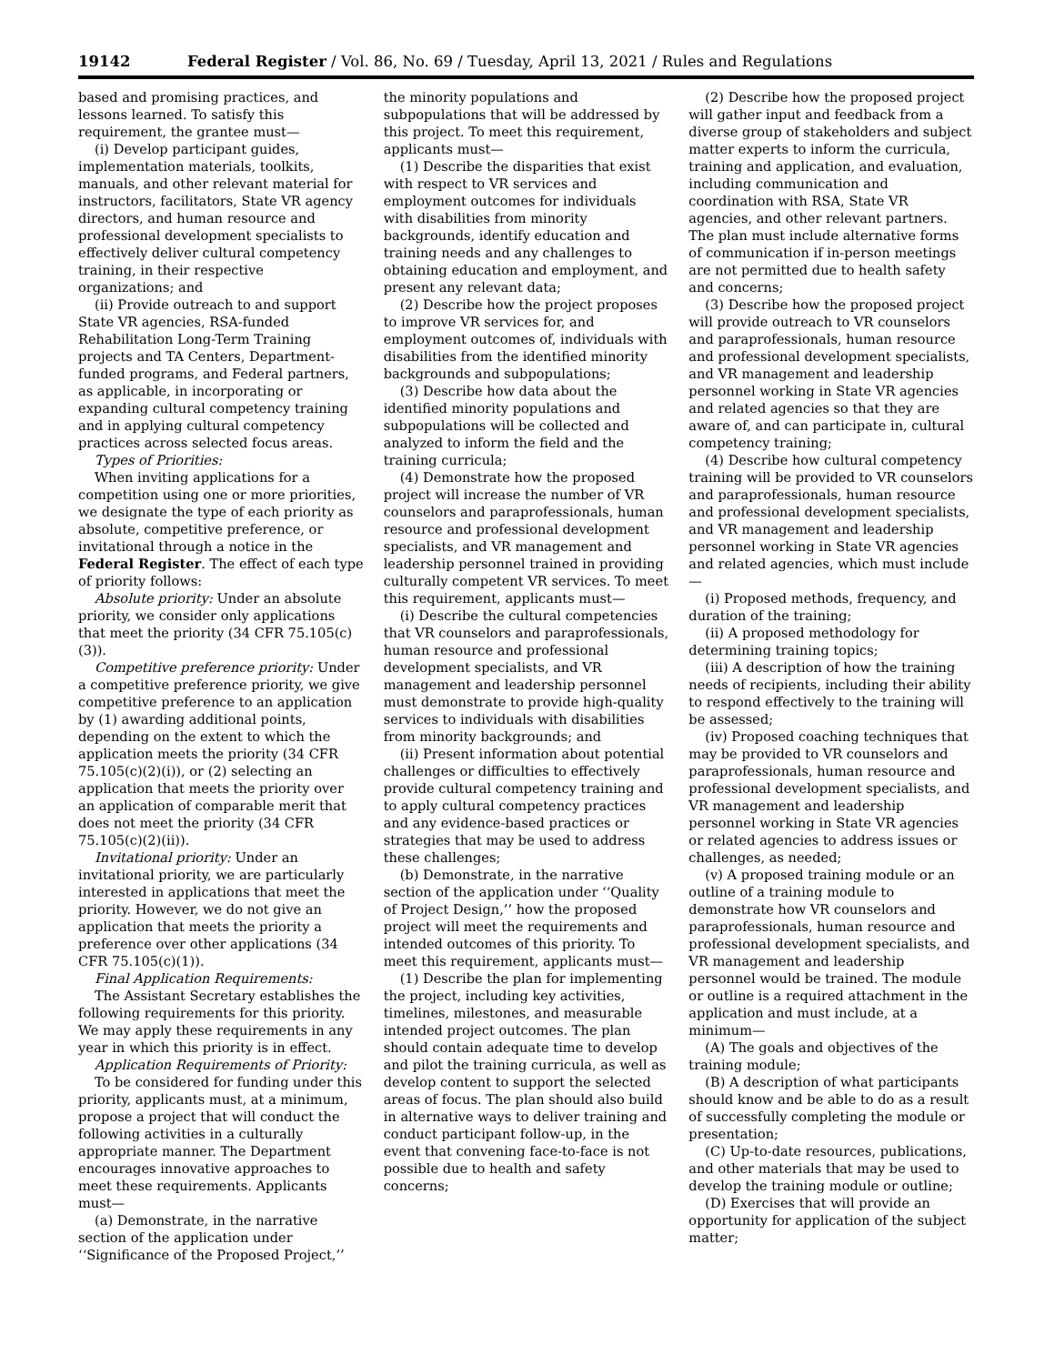19142 Federal Register / Vol. 86, No. 69 / Tuesday, April 13, 2021 / Rules and Regulations
based and promising practices, and lessons learned. To satisfy this requirement, the grantee must—
(i) Develop participant guides, implementation materials, toolkits, manuals, and other relevant material for instructors, facilitators, State VR agency directors, and human resource and professional development specialists to effectively deliver cultural competency training, in their respective organizations; and
(ii) Provide outreach to and support State VR agencies, RSA-funded Rehabilitation Long-Term Training projects and TA Centers, Department-funded programs, and Federal partners, as applicable, in incorporating or expanding cultural competency training and in applying cultural competency practices across selected focus areas.
Types of Priorities:
When inviting applications for a competition using one or more priorities, we designate the type of each priority as absolute, competitive preference, or invitational through a notice in the Federal Register. The effect of each type of priority follows:
Absolute priority: Under an absolute priority, we consider only applications that meet the priority (34 CFR 75.105(c)(3)).
Competitive preference priority: Under a competitive preference priority, we give competitive preference to an application by (1) awarding additional points, depending on the extent to which the application meets the priority (34 CFR 75.105(c)(2)(i)), or (2) selecting an application that meets the priority over an application of comparable merit that does not meet the priority (34 CFR 75.105(c)(2)(ii)).
Invitational priority: Under an invitational priority, we are particularly interested in applications that meet the priority. However, we do not give an application that meets the priority a preference over other applications (34 CFR 75.105(c)(1)).
Final Application Requirements:
The Assistant Secretary establishes the following requirements for this priority. We may apply these requirements in any year in which this priority is in effect.
Application Requirements of Priority:
To be considered for funding under this priority, applicants must, at a minimum, propose a project that will conduct the following activities in a culturally appropriate manner. The Department encourages innovative approaches to meet these requirements. Applicants must—
(a) Demonstrate, in the narrative section of the application under ‘‘Significance of the Proposed Project,’’
the minority populations and subpopulations that will be addressed by this project. To meet this requirement, applicants must—
(1) Describe the disparities that exist with respect to VR services and employment outcomes for individuals with disabilities from minority backgrounds, identify education and training needs and any challenges to obtaining education and employment, and present any relevant data;
(2) Describe how the project proposes to improve VR services for, and employment outcomes of, individuals with disabilities from the identified minority backgrounds and subpopulations;
(3) Describe how data about the identified minority populations and subpopulations will be collected and analyzed to inform the field and the training curricula;
(4) Demonstrate how the proposed project will increase the number of VR counselors and paraprofessionals, human resource and professional development specialists, and VR management and leadership personnel trained in providing culturally competent VR services. To meet this requirement, applicants must—
(i) Describe the cultural competencies that VR counselors and paraprofessionals, human resource and professional development specialists, and VR management and leadership personnel must demonstrate to provide high-quality services to individuals with disabilities from minority backgrounds; and
(ii) Present information about potential challenges or difficulties to effectively provide cultural competency training and to apply cultural competency practices and any evidence-based practices or strategies that may be used to address these challenges;
(b) Demonstrate, in the narrative section of the application under ‘‘Quality of Project Design,’’ how the proposed project will meet the requirements and intended outcomes of this priority. To meet this requirement, applicants must—
(1) Describe the plan for implementing the project, including key activities, timelines, milestones, and measurable intended project outcomes. The plan should contain adequate time to develop and pilot the training curricula, as well as develop content to support the selected areas of focus. The plan should also build in alternative ways to deliver training and conduct participant follow-up, in the event that convening face-to-face is not possible due to health and safety concerns;
(2) Describe how the proposed project will gather input and feedback from a diverse group of stakeholders and subject matter experts to inform the curricula, training and application, and evaluation, including communication and coordination with RSA, State VR agencies, and other relevant partners. The plan must include alternative forms of communication if in-person meetings are not permitted due to health safety and concerns;
(3) Describe how the proposed project will provide outreach to VR counselors and paraprofessionals, human resource and professional development specialists, and VR management and leadership personnel working in State VR agencies and related agencies so that they are aware of, and can participate in, cultural competency training;
(4) Describe how cultural competency training will be provided to VR counselors and paraprofessionals, human resource and professional development specialists, and VR management and leadership personnel working in State VR agencies and related agencies, which must include—
(i) Proposed methods, frequency, and duration of the training;
(ii) A proposed methodology for determining training topics;
(iii) A description of how the training needs of recipients, including their ability to respond effectively to the training will be assessed;
(iv) Proposed coaching techniques that may be provided to VR counselors and paraprofessionals, human resource and professional development specialists, and VR management and leadership personnel working in State VR agencies or related agencies to address issues or challenges, as needed;
(v) A proposed training module or an outline of a training module to demonstrate how VR counselors and paraprofessionals, human resource and professional development specialists, and VR management and leadership personnel would be trained. The module or outline is a required attachment in the application and must include, at a minimum—
(A) The goals and objectives of the training module;
(B) A description of what participants should know and be able to do as a result of successfully completing the module or presentation;
(C) Up-to-date resources, publications, and other materials that may be used to develop the training module or outline;
(D) Exercises that will provide an opportunity for application of the subject matter;